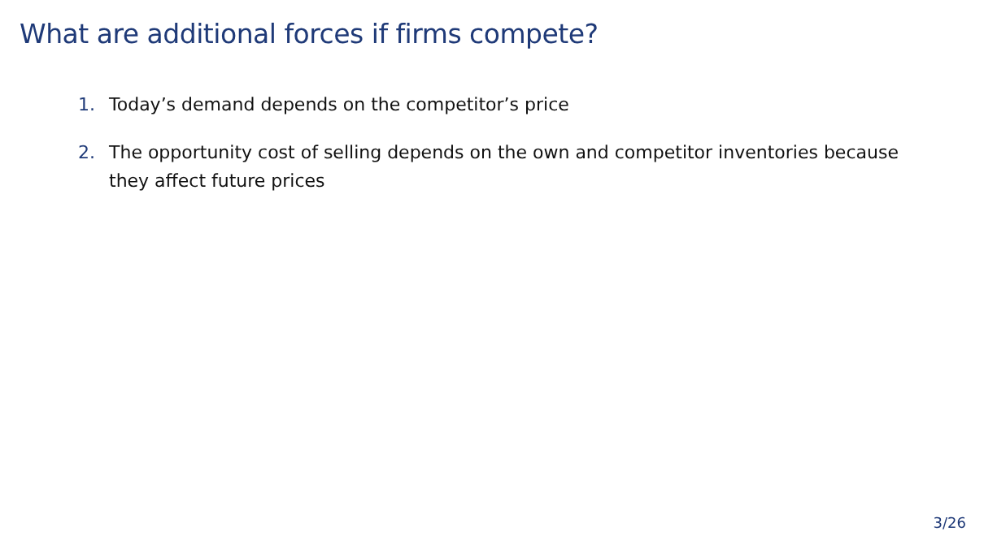What are additional forces if firms compete?
1. Today’s demand depends on the competitor’s price
2. The opportunity cost of selling depends on the own and competitor inventories because they affect future prices
3/26